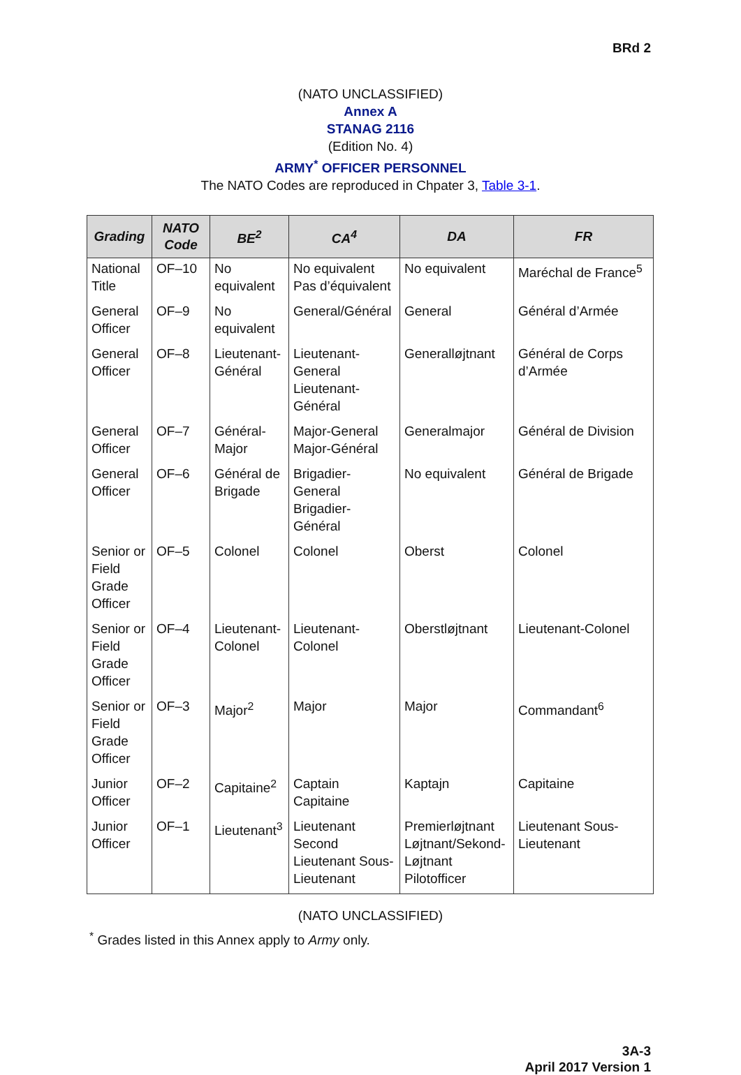BRd 2
(NATO UNCLASSIFIED)
Annex A
STANAG 2116
(Edition No. 4)
ARMY<sup>*</sup> OFFICER PERSONNEL
The NATO Codes are reproduced in Chpater 3, Table 3-1.
| Grading | NATO Code | BE<sup>2</sup> | CA<sup>4</sup> | DA | FR |
| --- | --- | --- | --- | --- | --- |
| National Title | OF–10 | No equivalent | No equivalent Pas d’équivalent | No equivalent | Maréchal de France<sup>5</sup> |
| General Officer | OF–9 | No equivalent | General/Général | General | Général d’Armée |
| General Officer | OF–8 | Lieutenant-Général | Lieutenant-General Lieutenant-Général | Generalløjtnant | Général de Corps d’Armée |
| General Officer | OF–7 | Général-Major | Major-General Major-Général | Generalmajor | Général de Division |
| General Officer | OF–6 | Général de Brigade | Brigadier-General Brigadier-Général | No equivalent | Général de Brigade |
| Senior or Field Grade Officer | OF–5 | Colonel | Colonel | Oberst | Colonel |
| Senior or Field Grade Officer | OF–4 | Lieutenant-Colonel | Lieutenant-Colonel | Oberstløjtnant | Lieutenant-Colonel |
| Senior or Field Grade Officer | OF–3 | Major<sup>2</sup> | Major | Major | Commandant<sup>6</sup> |
| Junior Officer | OF–2 | Capitaine<sup>2</sup> | Captain Capitaine | Kaptajn | Capitaine |
| Junior Officer | OF–1 | Lieutenant<sup>3</sup> | Lieutenant Second Lieutenant Sous-Lieutenant | Premierløjtnant Løjtnant/Sekond-Løjtnant Pilotofficer | Lieutenant Sous-Lieutenant |
(NATO UNCLASSIFIED)
<sup>*</sup> Grades listed in this Annex apply to Army only.
3A-3
April 2017 Version 1